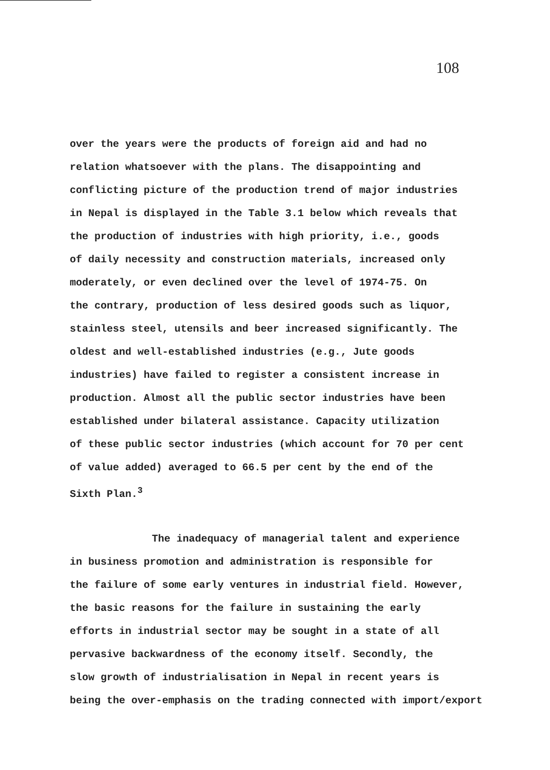108
over the years were the products of foreign aid and had no
relation whatsoever with the plans. The disappointing and
conflicting picture of the production trend of major industries
in Nepal is displayed in the Table 3.1 below which reveals that
the production of industries with high priority, i.e., goods
of daily necessity and construction materials, increased only
moderately, or even declined over the level of 1974-75. On
the contrary, production of less desired goods such as liquor,
stainless steel, utensils and beer increased significantly. The
oldest and well-established industries (e.g., Jute goods
industries) have failed to register a consistent increase in
production. Almost all the public sector industries have been
established under bilateral assistance. Capacity utilization
of these public sector industries (which account for 70 per cent
of value added) averaged to 66.5 per cent by the end of the
Sixth Plan.<sup>3</sup>
The inadequacy of managerial talent and experience
in business promotion and administration is responsible for
the failure of some early ventures in industrial field. However,
the basic reasons for the failure in sustaining the early
efforts in industrial sector may be sought in a state of all
pervasive backwardness of the economy itself. Secondly, the
slow growth of industrialisation in Nepal in recent years is
being the over-emphasis on the trading connected with import/export